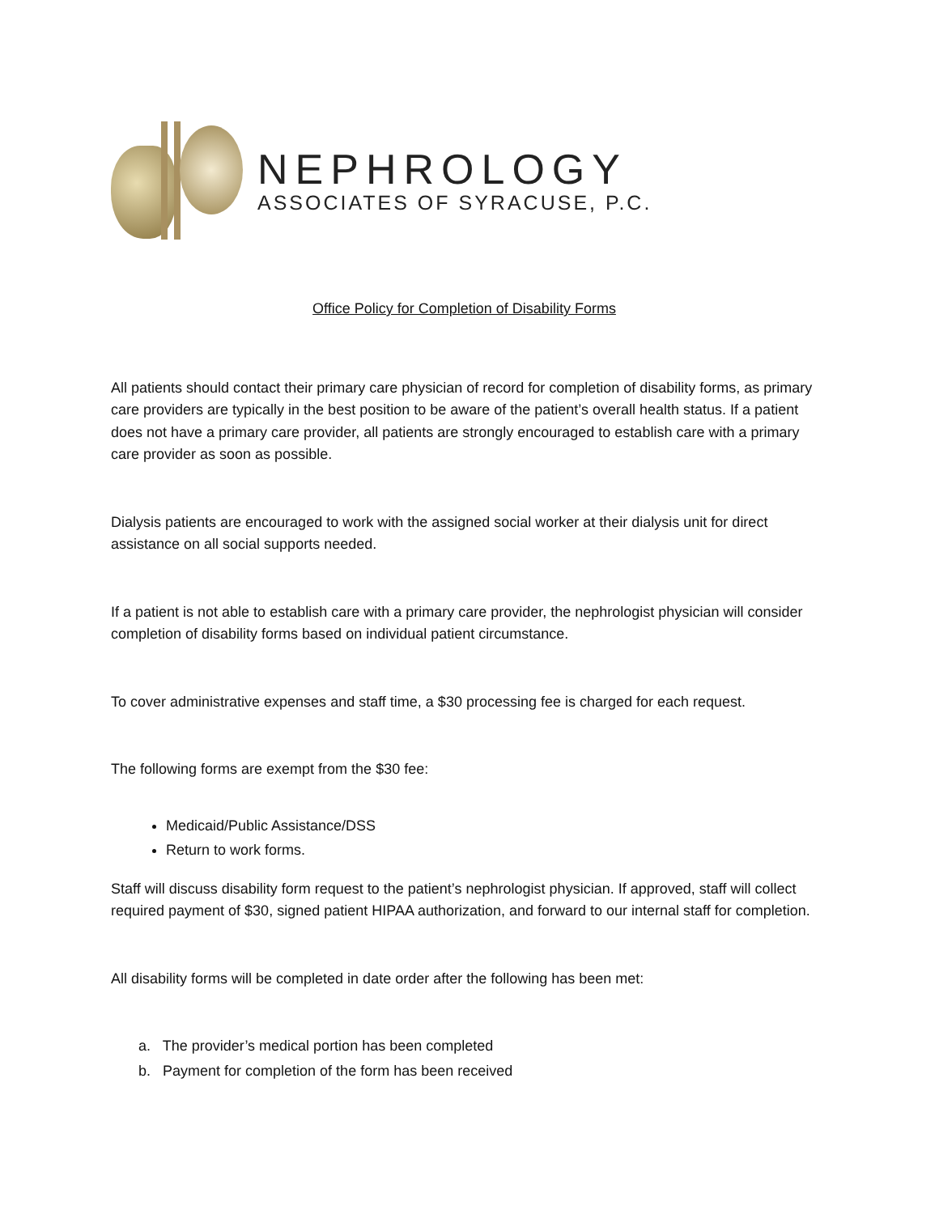NEPHROLOGY
ASSOCIATES OF SYRACUSE, P.C.
Office Policy for Completion of Disability Forms
All patients should contact their primary care physician of record for completion of disability forms, as primary care providers are typically in the best position to be aware of the patient’s overall health status. If a patient does not have a primary care provider, all patients are strongly encouraged to establish care with a primary care provider as soon as possible.
Dialysis patients are encouraged to work with the assigned social worker at their dialysis unit for direct assistance on all social supports needed.
If a patient is not able to establish care with a primary care provider, the nephrologist physician will consider completion of disability forms based on individual patient circumstance.
To cover administrative expenses and staff time, a $30 processing fee is charged for each request.
The following forms are exempt from the $30 fee:
Medicaid/Public Assistance/DSS
Return to work forms.
Staff will discuss disability form request to the patient’s nephrologist physician. If approved, staff will collect required payment of $30, signed patient HIPAA authorization, and forward to our internal staff for completion.
All disability forms will be completed in date order after the following has been met:
a. The provider’s medical portion has been completed
b. Payment for completion of the form has been received